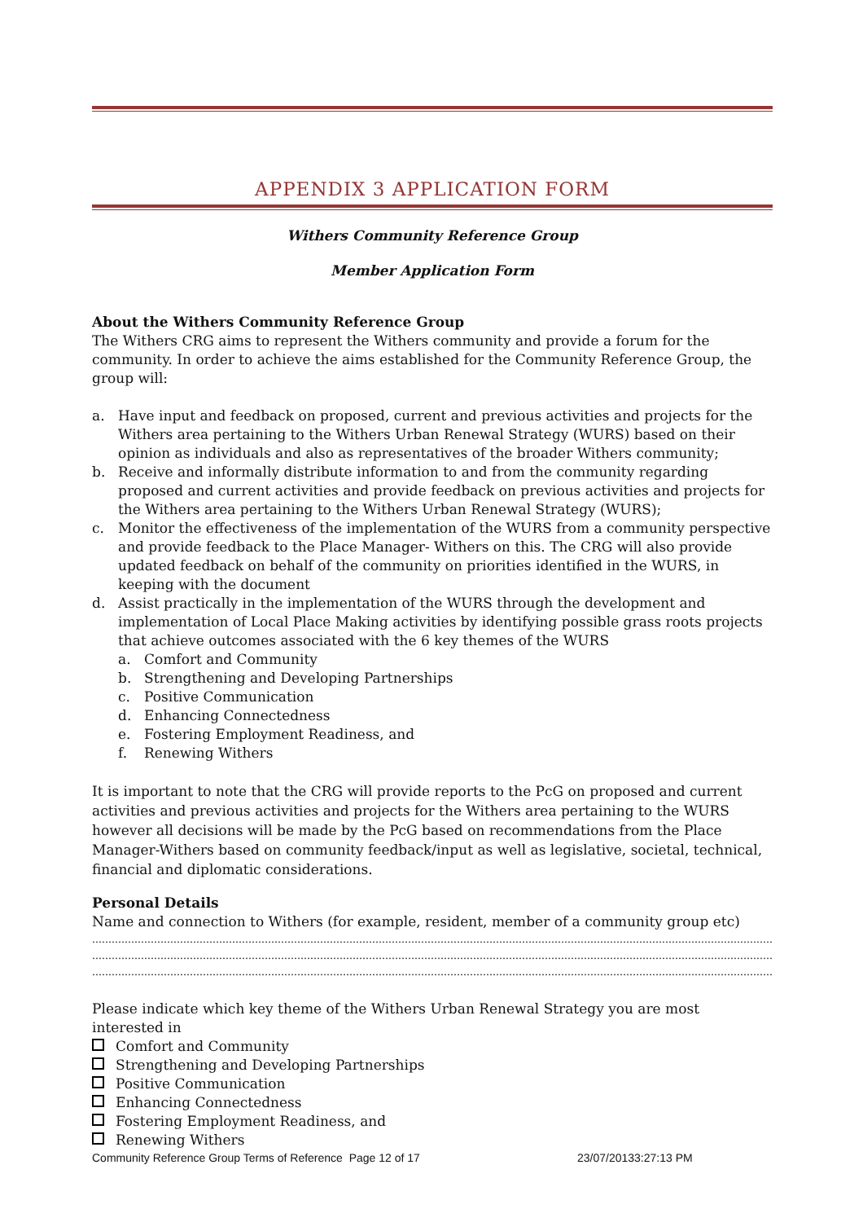APPENDIX 3 APPLICATION FORM
Withers Community Reference Group
Member Application Form
About the Withers Community Reference Group
The Withers CRG aims to represent the Withers community and provide a forum for the community. In order to achieve the aims established for the Community Reference Group, the group will:
a. Have input and feedback on proposed, current and previous activities and projects for the Withers area pertaining to the Withers Urban Renewal Strategy (WURS) based on their opinion as individuals and also as representatives of the broader Withers community;
b. Receive and informally distribute information to and from the community regarding proposed and current activities and provide feedback on previous activities and projects for the Withers area pertaining to the Withers Urban Renewal Strategy (WURS);
c. Monitor the effectiveness of the implementation of the WURS from a community perspective and provide feedback to the Place Manager- Withers on this. The CRG will also provide updated feedback on behalf of the community on priorities identified in the WURS, in keeping with the document
d. Assist practically in the implementation of the WURS through the development and implementation of Local Place Making activities by identifying possible grass roots projects that achieve outcomes associated with the 6 key themes of the WURS
a. Comfort and Community
b. Strengthening and Developing Partnerships
c. Positive Communication
d. Enhancing Connectedness
e. Fostering Employment Readiness, and
f. Renewing Withers
It is important to note that the CRG will provide reports to the PcG on proposed and current activities and previous activities and projects for the Withers area pertaining to the WURS however all decisions will be made by the PcG based on recommendations from the Place Manager-Withers based on community feedback/input as well as legislative, societal, technical, financial and diplomatic considerations.
Personal Details
Name and connection to Withers (for example, resident, member of a community group etc)
…………………………………………………………………………………………………………………………………………………………………………………………
………………………………………………………………………………………………………………………………………………………………………………………………
………………………………………………………………………………………………………………………………………………………………………………………………
Please indicate which key theme of the Withers Urban Renewal Strategy you are most interested in
Comfort and Community
Strengthening and Developing Partnerships
Positive Communication
Enhancing Connectedness
Fostering Employment Readiness, and
Renewing Withers
Community Reference Group Terms of Reference Page 12 of 17 23/07/20133:27:13 PM